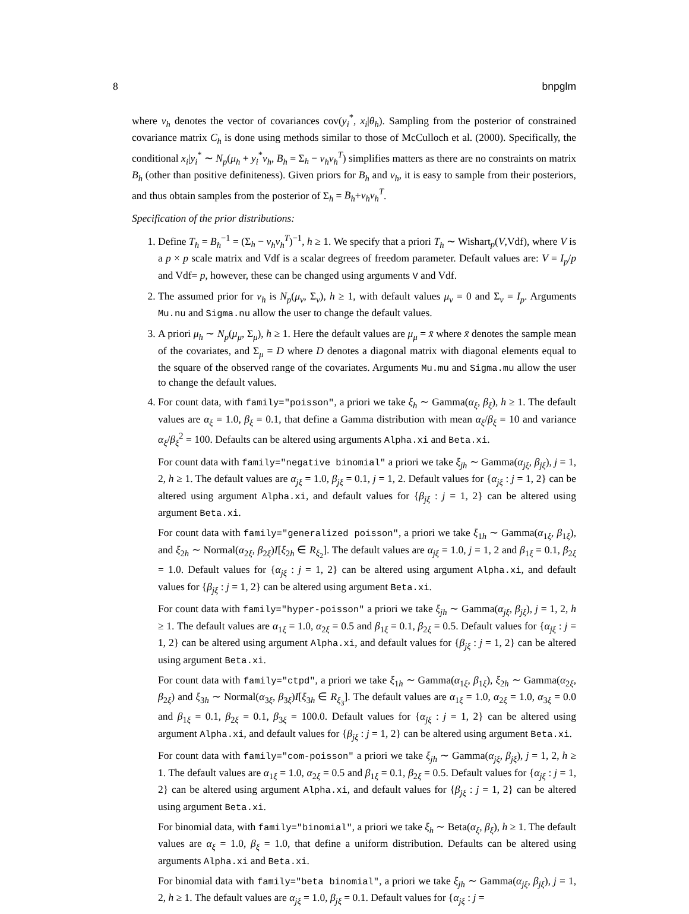8 bnpglm
where ν<sub>h</sub> denotes the vector of covariances cov(y<sub>i</sub><sup>*</sup>, x<sub>i</sub>|θ<sub>h</sub>). Sampling from the posterior of constrained covariance matrix C<sub>h</sub> is done using methods similar to those of McCulloch et al. (2000). Specifically, the conditional x<sub>i</sub>|y<sub>i</sub><sup>*</sup> ∼ N<sub>p</sub>(μ<sub>h</sub> + y<sub>i</sub><sup>*</sup>ν<sub>h</sub>, B<sub>h</sub> = Σ<sub>h</sub> − ν<sub>h</sub>ν<sub>h</sub><sup>T</sup>) simplifies matters as there are no constraints on matrix B<sub>h</sub> (other than positive definiteness). Given priors for B<sub>h</sub> and ν<sub>h</sub>, it is easy to sample from their posteriors, and thus obtain samples from the posterior of Σ<sub>h</sub> = B<sub>h</sub>+ν<sub>h</sub>ν<sub>h</sub><sup>T</sup>.
Specification of the prior distributions:
1. Define T<sub>h</sub> = B<sub>h</sub><sup>−1</sup> = (Σ<sub>h</sub> − ν<sub>h</sub>ν<sub>h</sub><sup>T</sup>)<sup>−1</sup>, h ≥ 1. We specify that a priori T<sub>h</sub> ∼ Wishart<sub>p</sub>(V,Vdf), where V is a p × p scale matrix and Vdf is a scalar degrees of freedom parameter. Default values are: V = I<sub>p</sub>/p and Vdf= p, however, these can be changed using arguments V and Vdf.
2. The assumed prior for ν<sub>h</sub> is N<sub>p</sub>(μ<sub>ν</sub>, Σ<sub>ν</sub>), h ≥ 1, with default values μ<sub>ν</sub> = 0 and Σ<sub>ν</sub> = I<sub>p</sub>. Arguments Mu.nu and Sigma.nu allow the user to change the default values.
3. A priori μ<sub>h</sub> ∼ N<sub>p</sub>(μ<sub>μ</sub>, Σ<sub>μ</sub>), h ≥ 1. Here the default values are μ<sub>μ</sub> = x̄ where x̄ denotes the sample mean of the covariates, and Σ<sub>μ</sub> = D where D denotes a diagonal matrix with diagonal elements equal to the square of the observed range of the covariates. Arguments Mu.mu and Sigma.mu allow the user to change the default values.
4. For count data, with family="poisson", a priori we take ξ<sub>h</sub> ∼ Gamma(α<sub>ξ</sub>, β<sub>ξ</sub>), h ≥ 1. The default values are α<sub>ξ</sub> = 1.0, β<sub>ξ</sub> = 0.1, that define a Gamma distribution with mean α<sub>ξ</sub>/β<sub>ξ</sub> = 10 and variance α<sub>ξ</sub>/β<sub>ξ</sub><sup>2</sup> = 100. Defaults can be altered using arguments Alpha.xi and Beta.xi.
For count data with family="negative binomial" a priori we take ξ<sub>jh</sub> ∼ Gamma(α<sub>jξ</sub>, β<sub>jξ</sub>), j = 1, 2, h ≥ 1. The default values are α<sub>jξ</sub> = 1.0, β<sub>jξ</sub> = 0.1, j = 1, 2. Default values for {α<sub>jξ</sub> : j = 1, 2} can be altered using argument Alpha.xi, and default values for {β<sub>jξ</sub> : j = 1, 2} can be altered using argument Beta.xi.
For count data with family="generalized poisson", a priori we take ξ<sub>1h</sub> ∼ Gamma(α<sub>1ξ</sub>, β<sub>1ξ</sub>), and ξ<sub>2h</sub> ∼ Normal(α<sub>2ξ</sub>, β<sub>2ξ</sub>)I[ξ<sub>2h</sub> ∈ R<sub>ξ<sub>2</sub></sub>]. The default values are α<sub>jξ</sub> = 1.0, j = 1, 2 and β<sub>1ξ</sub> = 0.1, β<sub>2ξ</sub> = 1.0. Default values for {α<sub>jξ</sub> : j = 1, 2} can be altered using argument Alpha.xi, and default values for {β<sub>jξ</sub> : j = 1, 2} can be altered using argument Beta.xi.
For count data with family="hyper-poisson" a priori we take ξ<sub>jh</sub> ∼ Gamma(α<sub>jξ</sub>, β<sub>jξ</sub>), j = 1, 2, h ≥ 1. The default values are α<sub>1ξ</sub> = 1.0, α<sub>2ξ</sub> = 0.5 and β<sub>1ξ</sub> = 0.1, β<sub>2ξ</sub> = 0.5. Default values for {α<sub>jξ</sub> : j = 1, 2} can be altered using argument Alpha.xi, and default values for {β<sub>jξ</sub> : j = 1, 2} can be altered using argument Beta.xi.
For count data with family="ctpd", a priori we take ξ<sub>1h</sub> ∼ Gamma(α<sub>1ξ</sub>, β<sub>1ξ</sub>), ξ<sub>2h</sub> ∼ Gamma(α<sub>2ξ</sub>, β<sub>2ξ</sub>) and ξ<sub>3h</sub> ∼ Normal(α<sub>3ξ</sub>, β<sub>3ξ</sub>)I[ξ<sub>3h</sub> ∈ R<sub>ξ<sub>3</sub></sub>]. The default values are α<sub>1ξ</sub> = 1.0, α<sub>2ξ</sub> = 1.0, α<sub>3ξ</sub> = 0.0 and β<sub>1ξ</sub> = 0.1, β<sub>2ξ</sub> = 0.1, β<sub>3ξ</sub> = 100.0. Default values for {α<sub>jξ</sub> : j = 1, 2} can be altered using argument Alpha.xi, and default values for {β<sub>jξ</sub> : j = 1, 2} can be altered using argument Beta.xi.
For count data with family="com-poisson" a priori we take ξ<sub>jh</sub> ∼ Gamma(α<sub>jξ</sub>, β<sub>jξ</sub>), j = 1, 2, h ≥ 1. The default values are α<sub>1ξ</sub> = 1.0, α<sub>2ξ</sub> = 0.5 and β<sub>1ξ</sub> = 0.1, β<sub>2ξ</sub> = 0.5. Default values for {α<sub>jξ</sub> : j = 1, 2} can be altered using argument Alpha.xi, and default values for {β<sub>jξ</sub> : j = 1, 2} can be altered using argument Beta.xi.
For binomial data, with family="binomial", a priori we take ξ<sub>h</sub> ∼ Beta(α<sub>ξ</sub>, β<sub>ξ</sub>), h ≥ 1. The default values are α<sub>ξ</sub> = 1.0, β<sub>ξ</sub> = 1.0, that define a uniform distribution. Defaults can be altered using arguments Alpha.xi and Beta.xi.
For binomial data with family="beta binomial", a priori we take ξ<sub>jh</sub> ∼ Gamma(α<sub>jξ</sub>, β<sub>jξ</sub>), j = 1, 2, h ≥ 1. The default values are α<sub>jξ</sub> = 1.0, β<sub>jξ</sub> = 0.1. Default values for {α<sub>jξ</sub> : j =